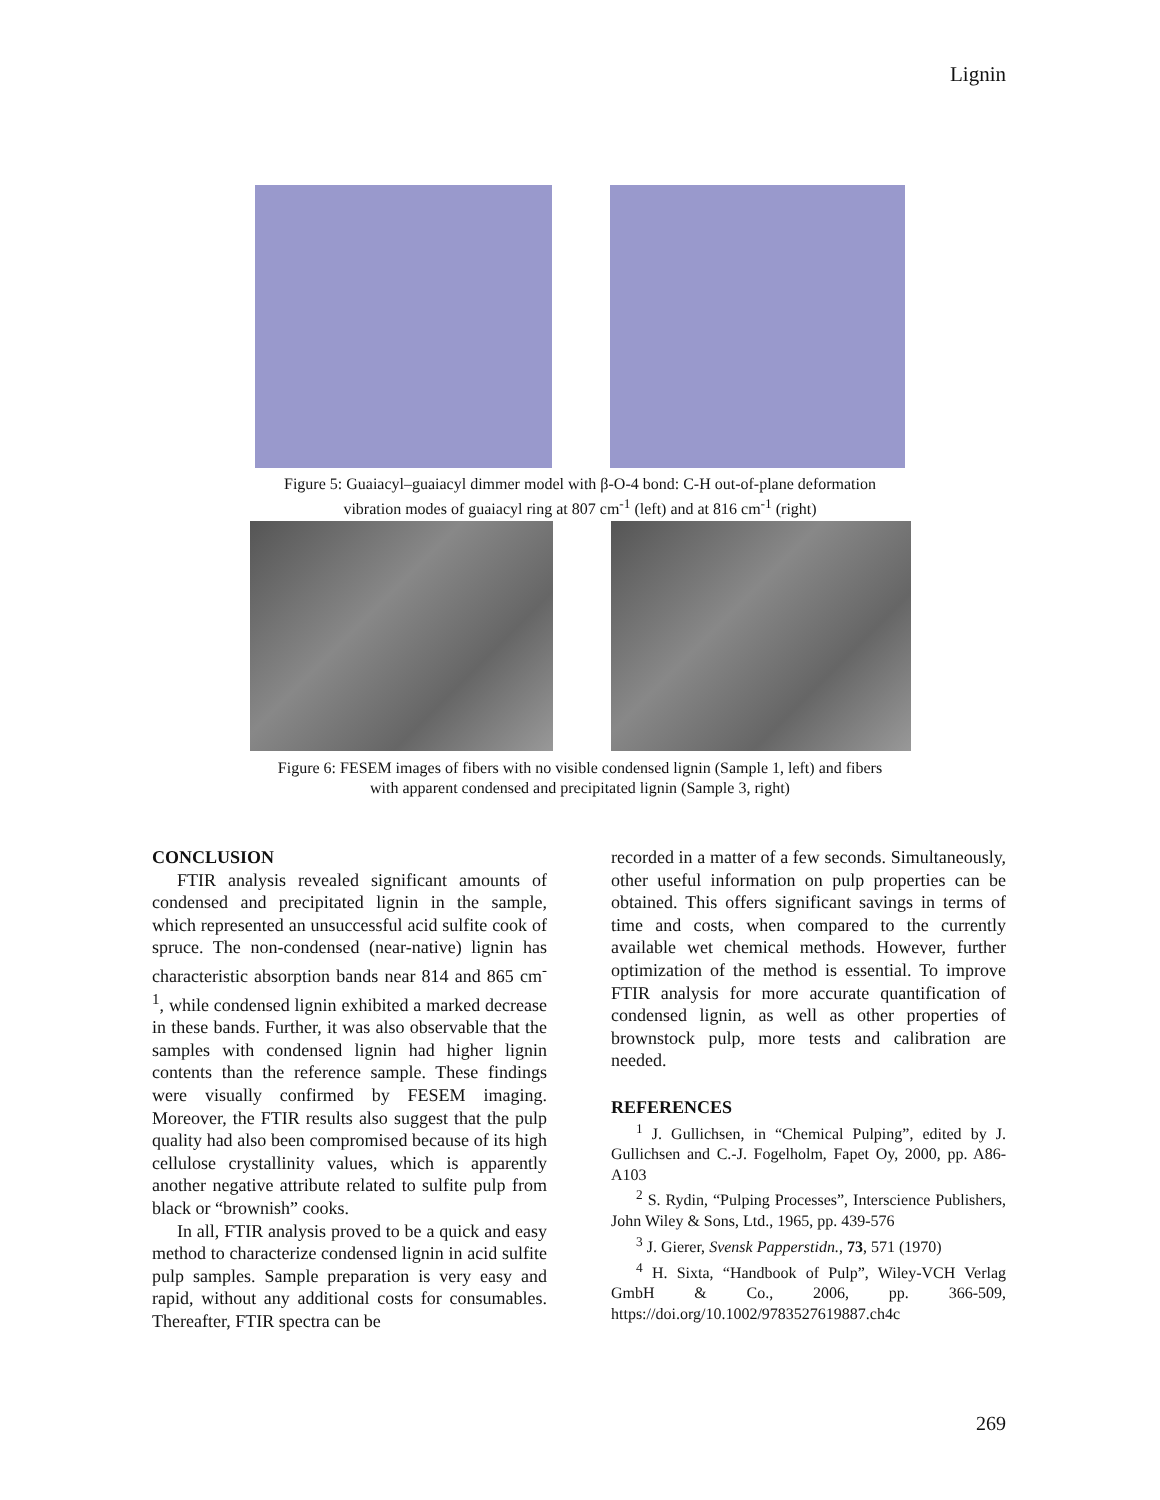Lignin
Figure 5: Guaiacyl–guaiacyl dimmer model with β-O-4 bond: C-H out-of-plane deformation
vibration modes of guaiacyl ring at 807 cm<sup>-1</sup> (left) and at 816 cm<sup>-1</sup> (right)
Figure 6: FESEM images of fibers with no visible condensed lignin (Sample 1, left) and fibers
with apparent condensed and precipitated lignin (Sample 3, right)
CONCLUSION
FTIR analysis revealed significant amounts of condensed and precipitated lignin in the sample, which represented an unsuccessful acid sulfite cook of spruce. The non-condensed (near-native) lignin has characteristic absorption bands near 814 and 865 cm<sup>-1</sup>, while condensed lignin exhibited a marked decrease in these bands. Further, it was also observable that the samples with condensed lignin had higher lignin contents than the reference sample. These findings were visually confirmed by FESEM imaging. Moreover, the FTIR results also suggest that the pulp quality had also been compromised because of its high cellulose crystallinity values, which is apparently another negative attribute related to sulfite pulp from black or “brownish” cooks.
In all, FTIR analysis proved to be a quick and easy method to characterize condensed lignin in acid sulfite pulp samples. Sample preparation is very easy and rapid, without any additional costs for consumables. Thereafter, FTIR spectra can be
recorded in a matter of a few seconds. Simultaneously, other useful information on pulp properties can be obtained. This offers significant savings in terms of time and costs, when compared to the currently available wet chemical methods. However, further optimization of the method is essential. To improve FTIR analysis for more accurate quantification of condensed lignin, as well as other properties of brownstock pulp, more tests and calibration are needed.
REFERENCES
<sup>1</sup> J. Gullichsen, in “Chemical Pulping”, edited by J. Gullichsen and C.-J. Fogelholm, Fapet Oy, 2000, pp. A86-A103
<sup>2</sup> S. Rydin, “Pulping Processes”, Interscience Publishers, John Wiley & Sons, Ltd., 1965, pp. 439-576
<sup>3</sup> J. Gierer, Svensk Papperstidn., 73, 571 (1970)
<sup>4</sup> H. Sixta, “Handbook of Pulp”, Wiley-VCH Verlag GmbH & Co., 2006, pp. 366-509, https://doi.org/10.1002/9783527619887.ch4c
269